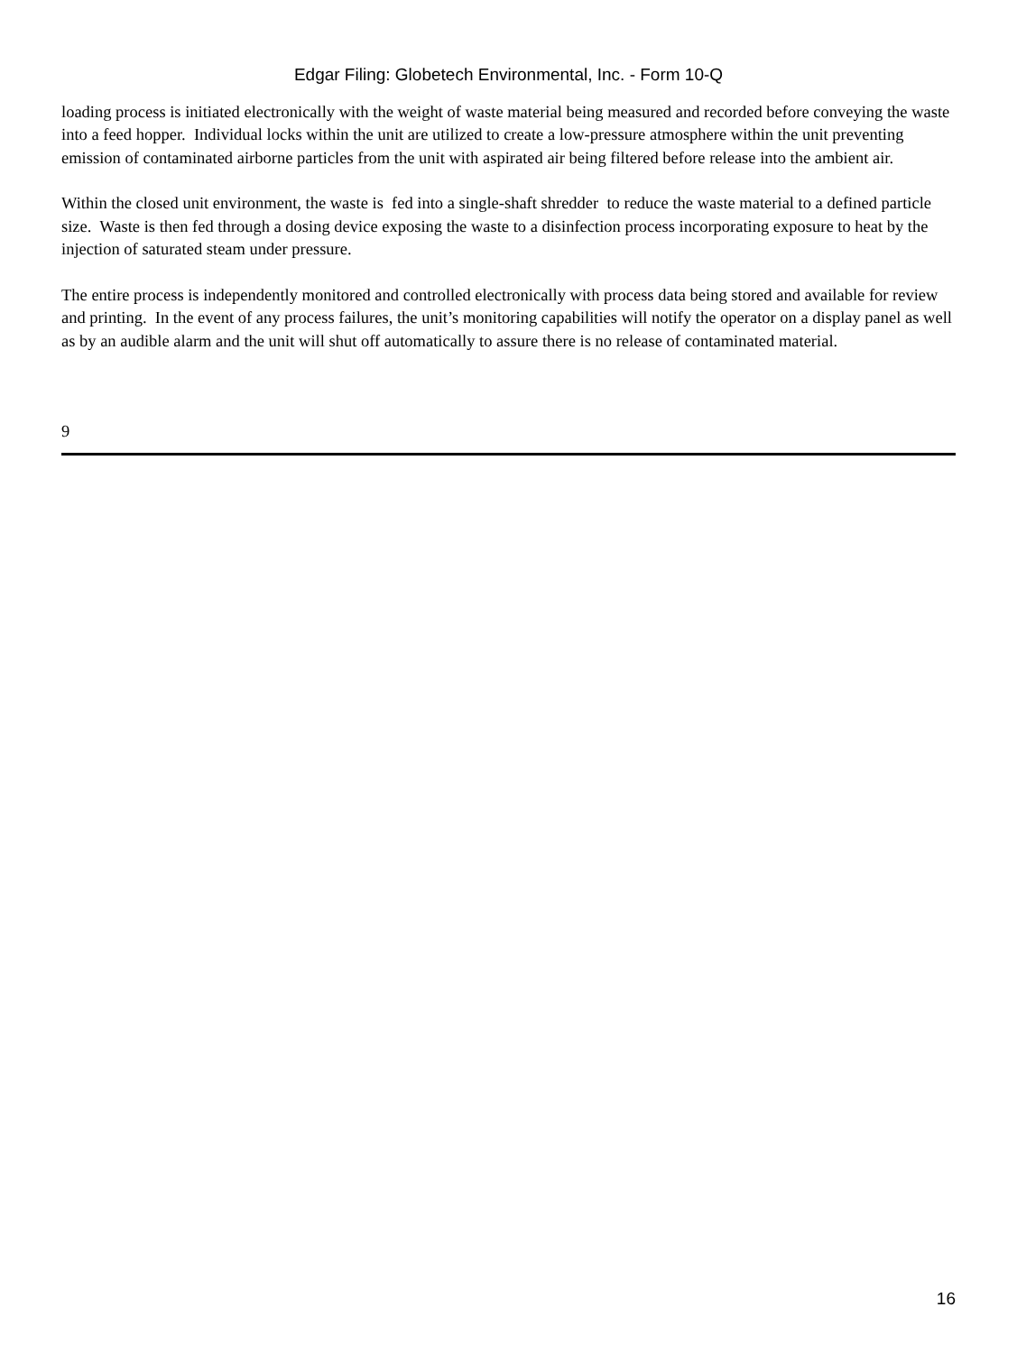Edgar Filing: Globetech Environmental, Inc. - Form 10-Q
loading process is initiated electronically with the weight of waste material being measured and recorded before conveying the waste into a feed hopper. Individual locks within the unit are utilized to create a low-pressure atmosphere within the unit preventing emission of contaminated airborne particles from the unit with aspirated air being filtered before release into the ambient air.
Within the closed unit environment, the waste is fed into a single-shaft shredder to reduce the waste material to a defined particle size. Waste is then fed through a dosing device exposing the waste to a disinfection process incorporating exposure to heat by the injection of saturated steam under pressure.
The entire process is independently monitored and controlled electronically with process data being stored and available for review and printing. In the event of any process failures, the unit’s monitoring capabilities will notify the operator on a display panel as well as by an audible alarm and the unit will shut off automatically to assure there is no release of contaminated material.
9
16